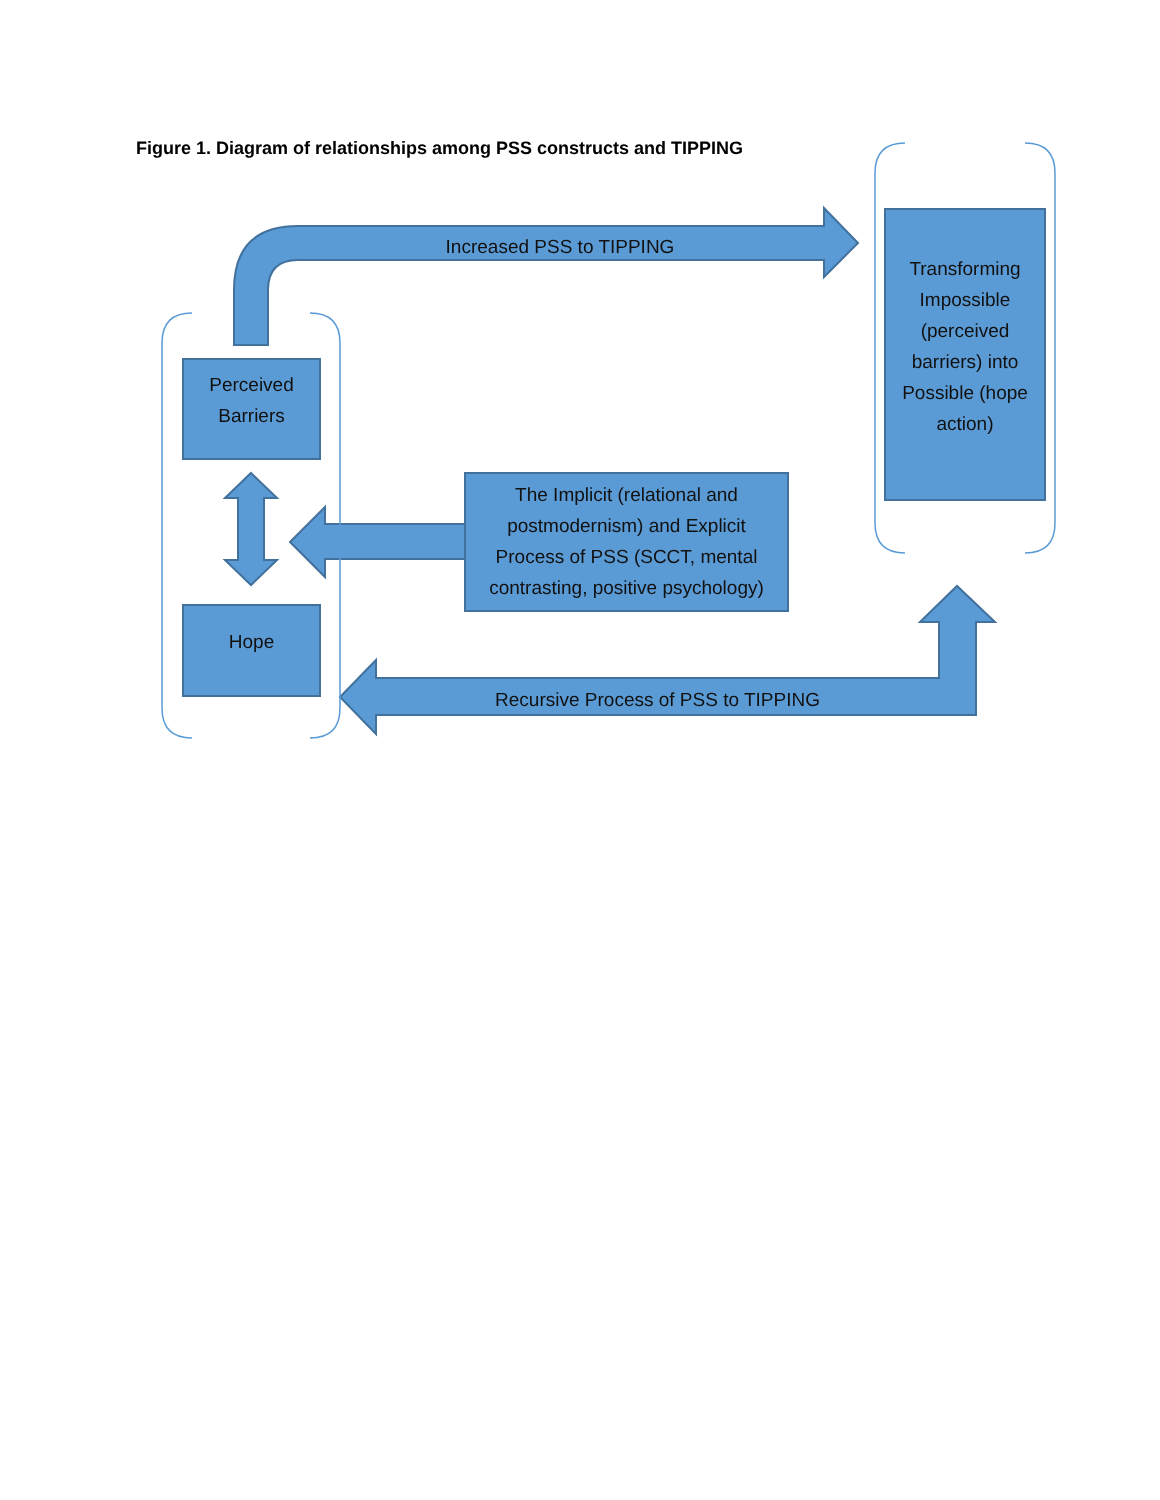Figure 1. Diagram of relationships among PSS constructs and TIPPING
Increased PSS to TIPPING
Perceived Barriers
Hope
Transforming Impossible (perceived barriers) into Possible (hope action)
The Implicit (relational and postmodernism) and Explicit Process of PSS (SCCT, mental contrasting, positive psychology)
Recursive Process of PSS to TIPPING